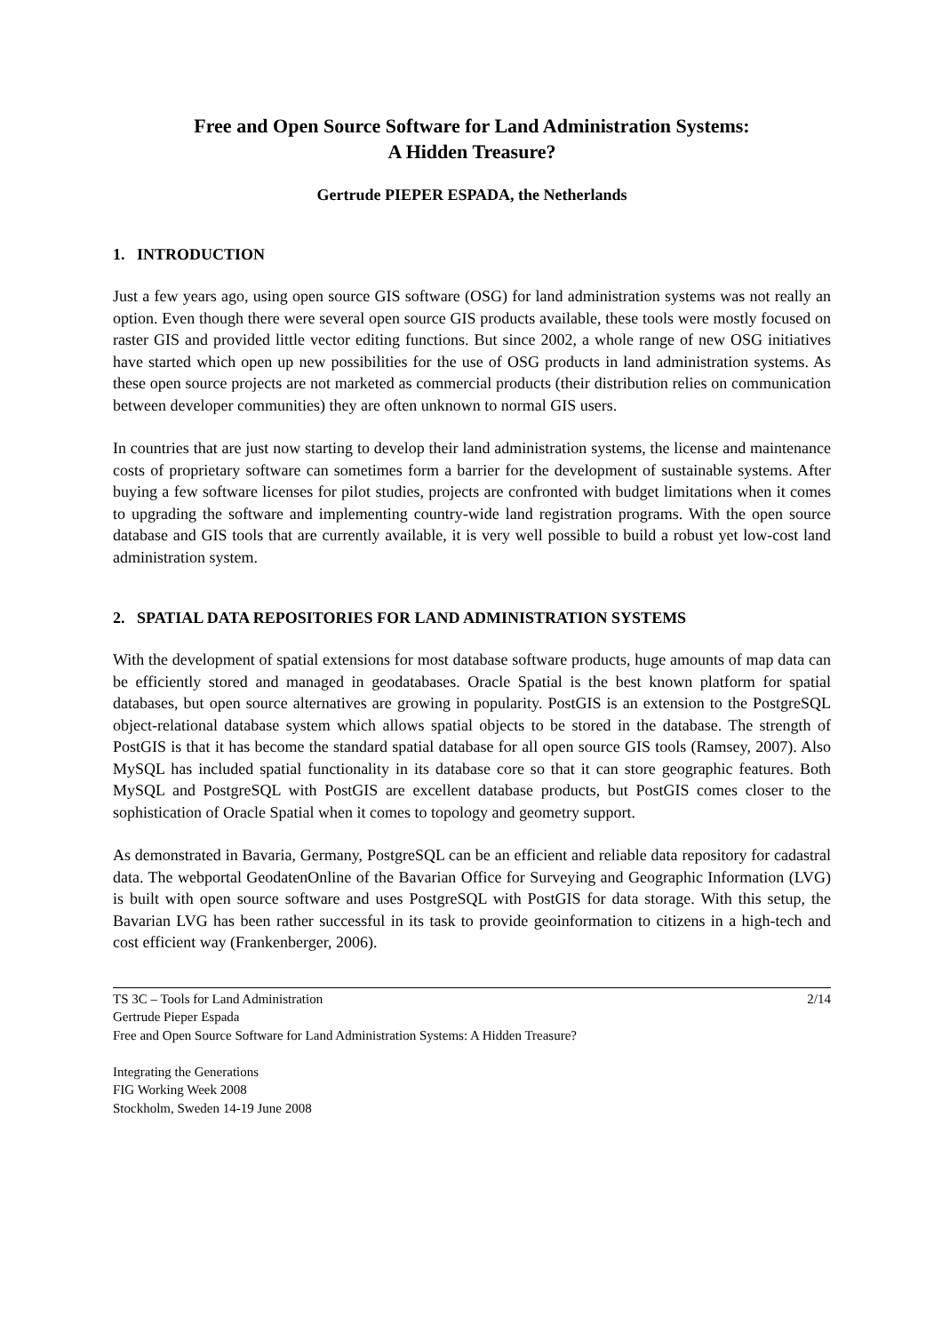Free and Open Source Software for Land Administration Systems:
A Hidden Treasure?
Gertrude PIEPER ESPADA, the Netherlands
1. INTRODUCTION
Just a few years ago, using open source GIS software (OSG) for land administration systems was not really an option. Even though there were several open source GIS products available, these tools were mostly focused on raster GIS and provided little vector editing functions. But since 2002, a whole range of new OSG initiatives have started which open up new possibilities for the use of OSG products in land administration systems. As these open source projects are not marketed as commercial products (their distribution relies on communication between developer communities) they are often unknown to normal GIS users.
In countries that are just now starting to develop their land administration systems, the license and maintenance costs of proprietary software can sometimes form a barrier for the development of sustainable systems. After buying a few software licenses for pilot studies, projects are confronted with budget limitations when it comes to upgrading the software and implementing country-wide land registration programs. With the open source database and GIS tools that are currently available, it is very well possible to build a robust yet low-cost land administration system.
2. SPATIAL DATA REPOSITORIES FOR LAND ADMINISTRATION SYSTEMS
With the development of spatial extensions for most database software products, huge amounts of map data can be efficiently stored and managed in geodatabases. Oracle Spatial is the best known platform for spatial databases, but open source alternatives are growing in popularity. PostGIS is an extension to the PostgreSQL object-relational database system which allows spatial objects to be stored in the database. The strength of PostGIS is that it has become the standard spatial database for all open source GIS tools (Ramsey, 2007). Also MySQL has included spatial functionality in its database core so that it can store geographic features. Both MySQL and PostgreSQL with PostGIS are excellent database products, but PostGIS comes closer to the sophistication of Oracle Spatial when it comes to topology and geometry support.
As demonstrated in Bavaria, Germany, PostgreSQL can be an efficient and reliable data repository for cadastral data. The webportal GeodatenOnline of the Bavarian Office for Surveying and Geographic Information (LVG) is built with open source software and uses PostgreSQL with PostGIS for data storage. With this setup, the Bavarian LVG has been rather successful in its task to provide geoinformation to citizens in a high-tech and cost efficient way (Frankenberger, 2006).
2/14 TS 3C – Tools for Land Administration
Gertrude Pieper Espada
Free and Open Source Software for Land Administration Systems: A Hidden Treasure?
Integrating the Generations
FIG Working Week 2008
Stockholm, Sweden 14-19 June 2008